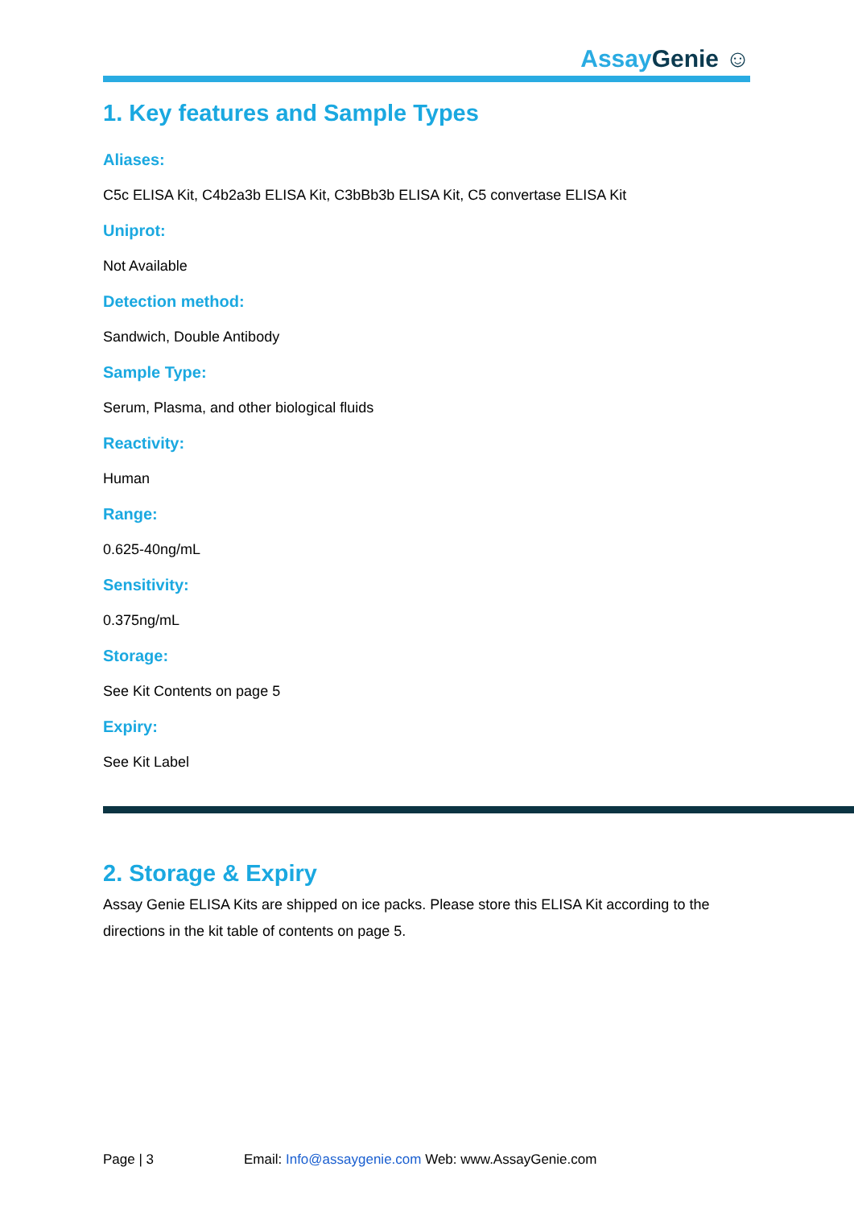Assay Genie ☺
1. Key features and Sample Types
Aliases:
C5c ELISA Kit, C4b2a3b ELISA Kit, C3bBb3b ELISA Kit, C5 convertase ELISA Kit
Uniprot:
Not Available
Detection method:
Sandwich, Double Antibody
Sample Type:
Serum, Plasma, and other biological fluids
Reactivity:
Human
Range:
0.625-40ng/mL
Sensitivity:
0.375ng/mL
Storage:
See Kit Contents on page 5
Expiry:
See Kit Label
2. Storage & Expiry
Assay Genie ELISA Kits are shipped on ice packs. Please store this ELISA Kit according to the directions in the kit table of contents on page 5.
Page | 3 Email: Info@assaygenie.com Web: www.AssayGenie.com